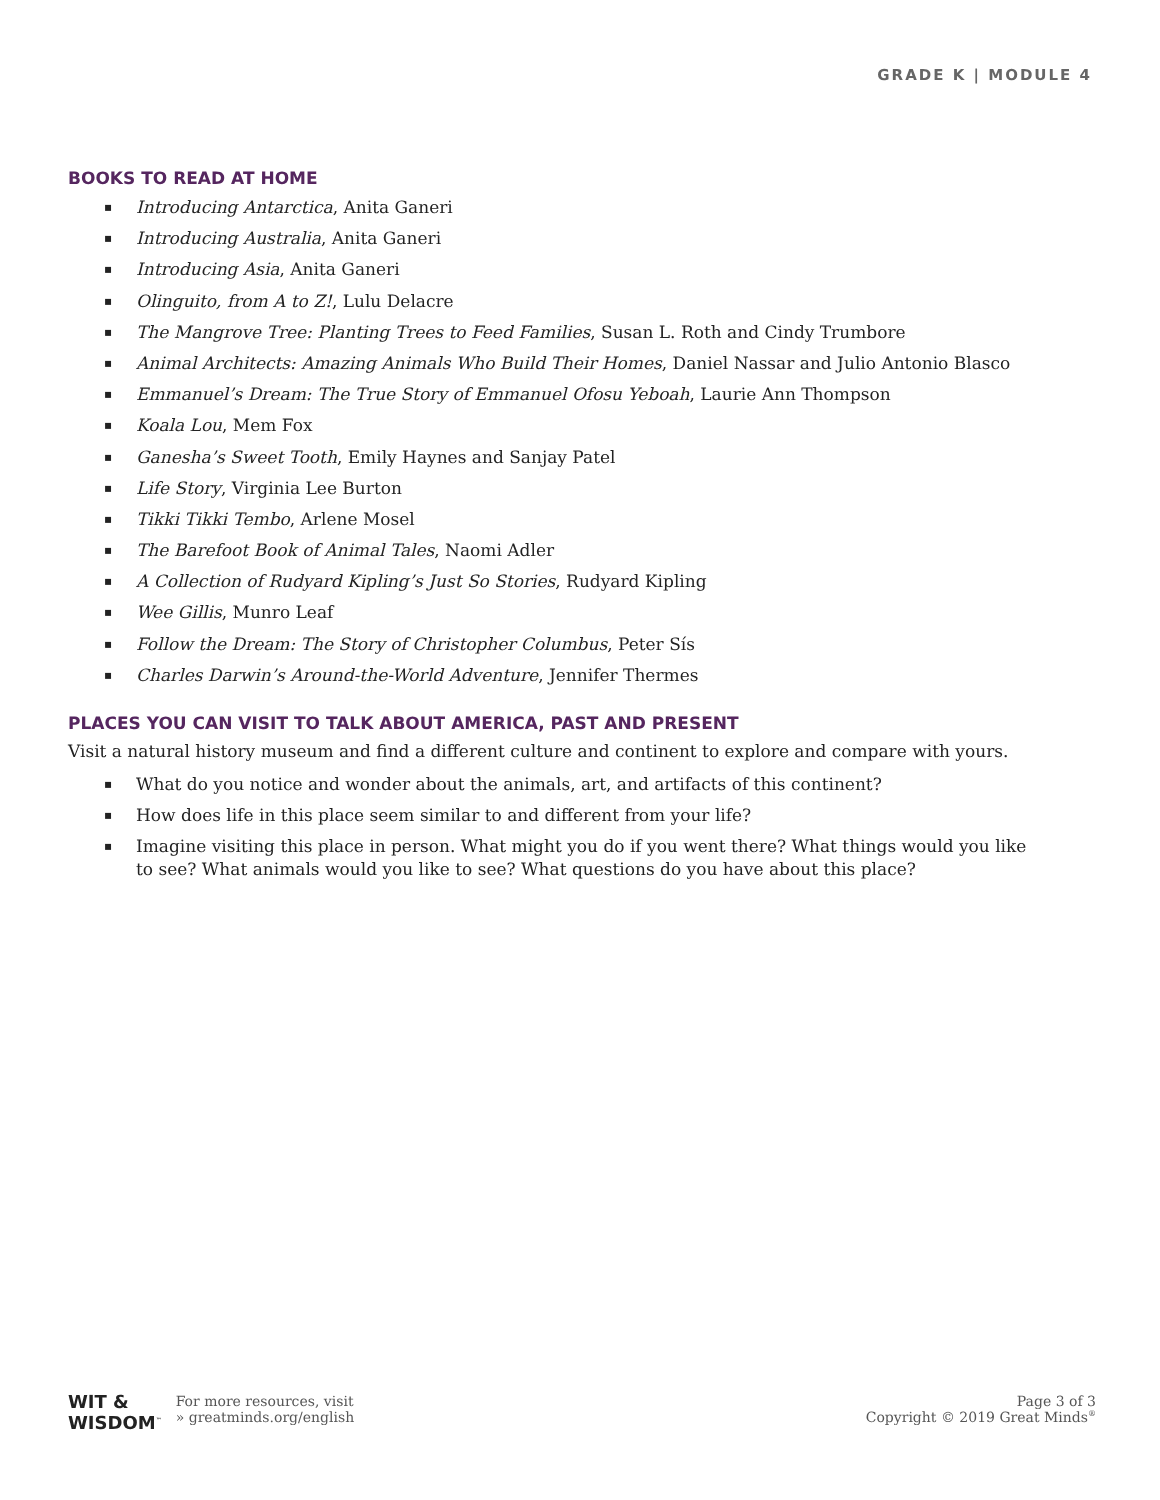GRADE K | MODULE 4
BOOKS TO READ AT HOME
▪ Introducing Antarctica, Anita Ganeri
▪ Introducing Australia, Anita Ganeri
▪ Introducing Asia, Anita Ganeri
▪ Olinguito, from A to Z!, Lulu Delacre
▪ The Mangrove Tree: Planting Trees to Feed Families, Susan L. Roth and Cindy Trumbore
▪ Animal Architects: Amazing Animals Who Build Their Homes, Daniel Nassar and Julio Antonio Blasco
▪ Emmanuel’s Dream: The True Story of Emmanuel Ofosu Yeboah, Laurie Ann Thompson
▪ Koala Lou, Mem Fox
▪ Ganesha’s Sweet Tooth, Emily Haynes and Sanjay Patel
▪ Life Story, Virginia Lee Burton
▪ Tikki Tikki Tembo, Arlene Mosel
▪ The Barefoot Book of Animal Tales, Naomi Adler
▪ A Collection of Rudyard Kipling’s Just So Stories, Rudyard Kipling
▪ Wee Gillis, Munro Leaf
▪ Follow the Dream: The Story of Christopher Columbus, Peter Sís
▪ Charles Darwin’s Around-the-World Adventure, Jennifer Thermes
PLACES YOU CAN VISIT TO TALK ABOUT AMERICA, PAST AND PRESENT
Visit a natural history museum and find a different culture and continent to explore and compare with yours.
▪ What do you notice and wonder about the animals, art, and artifacts of this continent?
▪ How does life in this place seem similar to and different from your life?
▪ Imagine visiting this place in person. What might you do if you went there? What things would you like to see? What animals would you like to see? What questions do you have about this place?
WIT &
WISDOM<sup>™</sup>
For more resources, visit
» greatminds.org/english
Page 3 of 3
Copyright © 2019 Great Minds<sup>®</sup>